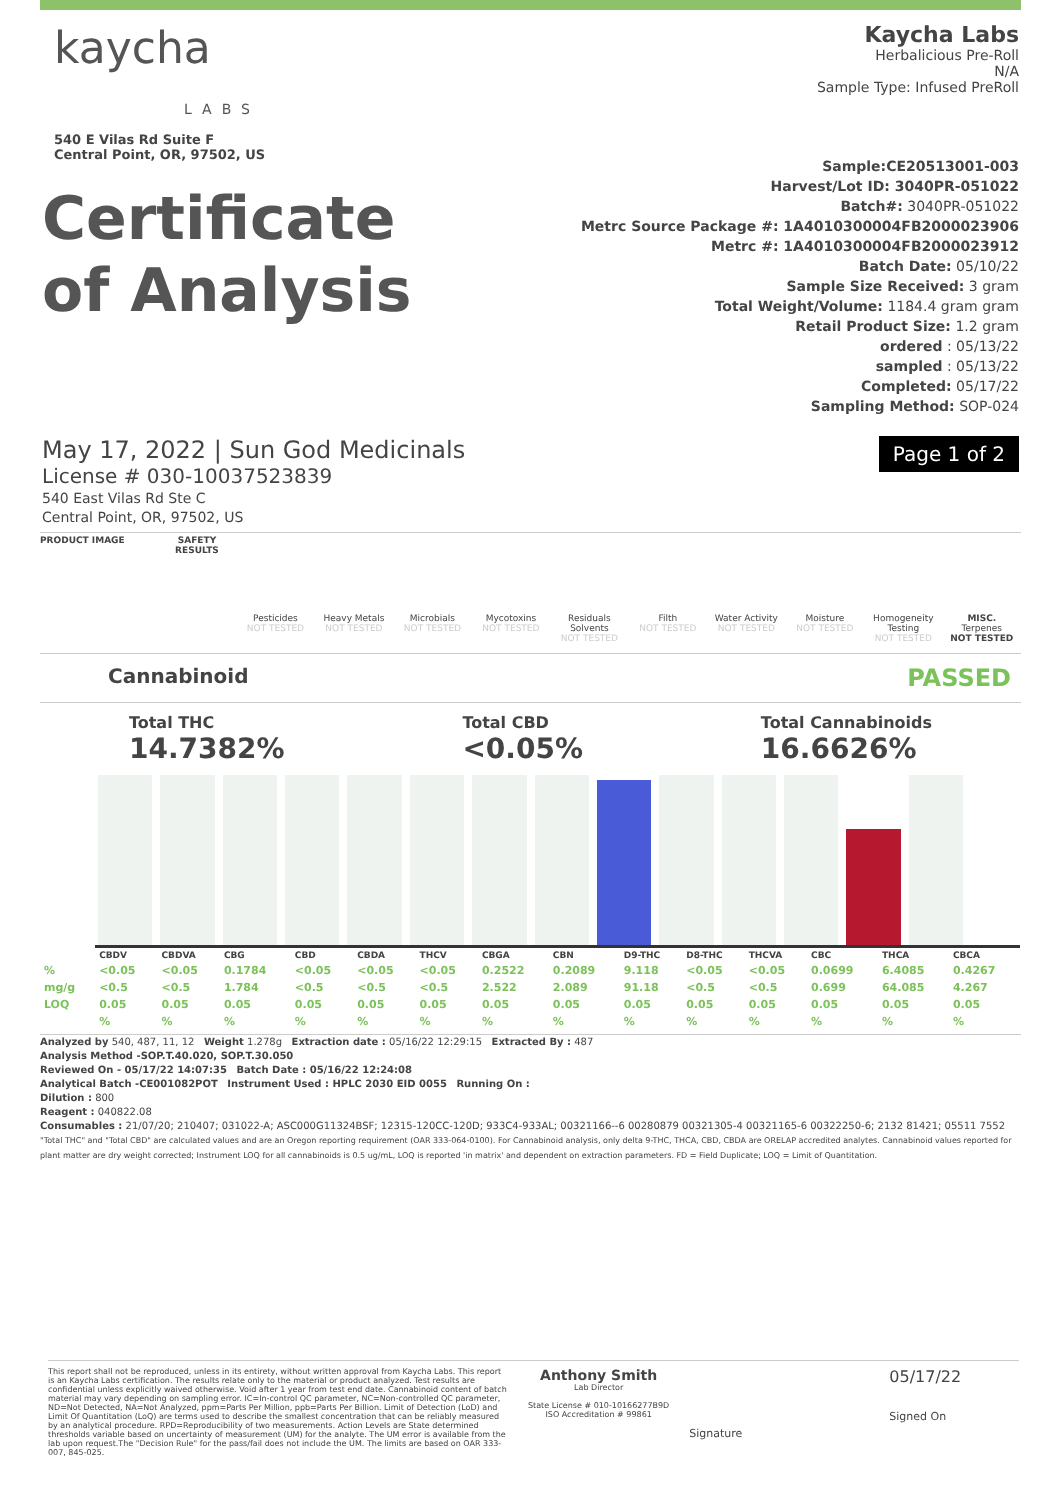kaycha
LABS
540 E Vilas Rd Suite F
Central Point, OR, 97502, US
Kaycha Labs
Herbalicious Pre-Roll
N/A
Sample Type: Infused PreRoll
Certificate
of Analysis
Sample:CE20513001-003
Harvest/Lot ID: 3040PR-051022
Batch#: 3040PR-051022
Metrc Source Package #: 1A4010300004FB2000023906
Metrc #: 1A4010300004FB2000023912
Batch Date: 05/10/22
Sample Size Received: 3 gram
Total Weight/Volume: 1184.4 gram gram
Retail Product Size: 1.2 gram
ordered : 05/13/22
sampled : 05/13/22
Completed: 05/17/22
Sampling Method: SOP-024
May 17, 2022 | Sun God Medicinals
License # 030-10037523839
540 East Vilas Rd Ste C
Central Point, OR, 97502, US
Page 1 of 2
PRODUCT IMAGE SAFETY RESULTS
Pesticides
NOT TESTED
Heavy Metals
NOT TESTED
Microbials
NOT TESTED
Mycotoxins
NOT TESTED
Residuals Solvents
NOT TESTED
Filth
NOT TESTED
Water Activity
NOT TESTED
Moisture
NOT TESTED
Homogeneity Testing
NOT TESTED
MISC.
Terpenes
NOT TESTED
Cannabinoid PASSED
Total THC
14.7382%
Total CBD
<0.05%
Total Cannabinoids
16.6626%
| | CBDV | CBDVA | CBG | CBD | CBDA | THCV | CBGA | CBN | D9-THC | D8-THC | THCVA | CBC | THCA | CBCA |
| % | <0.05 | <0.05 | 0.1784 | <0.05 | <0.05 | <0.05 | 0.2522 | 0.2089 | 9.118 | <0.05 | <0.05 | 0.0699 | 6.4085 | 0.4267 |
| mg/g | <0.5 | <0.5 | 1.784 | <0.5 | <0.5 | <0.5 | 2.522 | 2.089 | 91.18 | <0.5 | <0.5 | 0.699 | 64.085 | 4.267 |
| LOQ | 0.05 | 0.05 | 0.05 | 0.05 | 0.05 | 0.05 | 0.05 | 0.05 | 0.05 | 0.05 | 0.05 | 0.05 | 0.05 | 0.05 |
| | % | % | % | % | % | % | % | % | % | % | % | % | % | % |
Analyzed by 540, 487, 11, 12 Weight 1.278g Extraction date : 05/16/22 12:29:15 Extracted By : 487
Analysis Method -SOP.T.40.020, SOP.T.30.050
Reviewed On - 05/17/22 14:07:35 Batch Date : 05/16/22 12:24:08
Analytical Batch -CE001082POT Instrument Used : HPLC 2030 EID 0055 Running On :
Dilution : 800
Reagent : 040822.08
Consumables : 21/07/20; 210407; 031022-A; ASC000G11324BSF; 12315-120CC-120D; 933C4-933AL; 00321166--6 00280879 00321305-4 00321165-6 00322250-6; 2132 81421; 05511 7552
"Total THC" and "Total CBD" are calculated values and are an Oregon reporting requirement (OAR 333-064-0100). For Cannabinoid analysis, only delta 9-THC, THCA, CBD, CBDA are ORELAP accredited analytes. Cannabinoid values reported for plant matter are dry weight corrected; Instrument LOQ for all cannabinoids is 0.5 ug/mL, LOQ is reported 'in matrix' and dependent on extraction parameters. FD = Field Duplicate; LOQ = Limit of Quantitation.
This report shall not be reproduced, unless in its entirety, without written approval from Kaycha Labs. This report is an Kaycha Labs certification. The results relate only to the material or product analyzed. Test results are confidential unless explicitly waived otherwise. Void after 1 year from test end date. Cannabinoid content of batch material may vary depending on sampling error. IC=In-control QC parameter, NC=Non-controlled QC parameter, ND=Not Detected, NA=Not Analyzed, ppm=Parts Per Million, ppb=Parts Per Billion. Limit of Detection (LoD) and Limit Of Quantitation (LoQ) are terms used to describe the smallest concentration that can be reliably measured by an analytical procedure. RPD=Reproducibility of two measurements. Action Levels are State determined thresholds variable based on uncertainty of measurement (UM) for the analyte. The UM error is available from the lab upon request.The "Decision Rule" for the pass/fail does not include the UM. The limits are based on OAR 333-007, 845-025.
Anthony Smith
Lab Director
State License # 010-10166277B9D
ISO Accreditation # 99861
Signature
05/17/22
Signed On